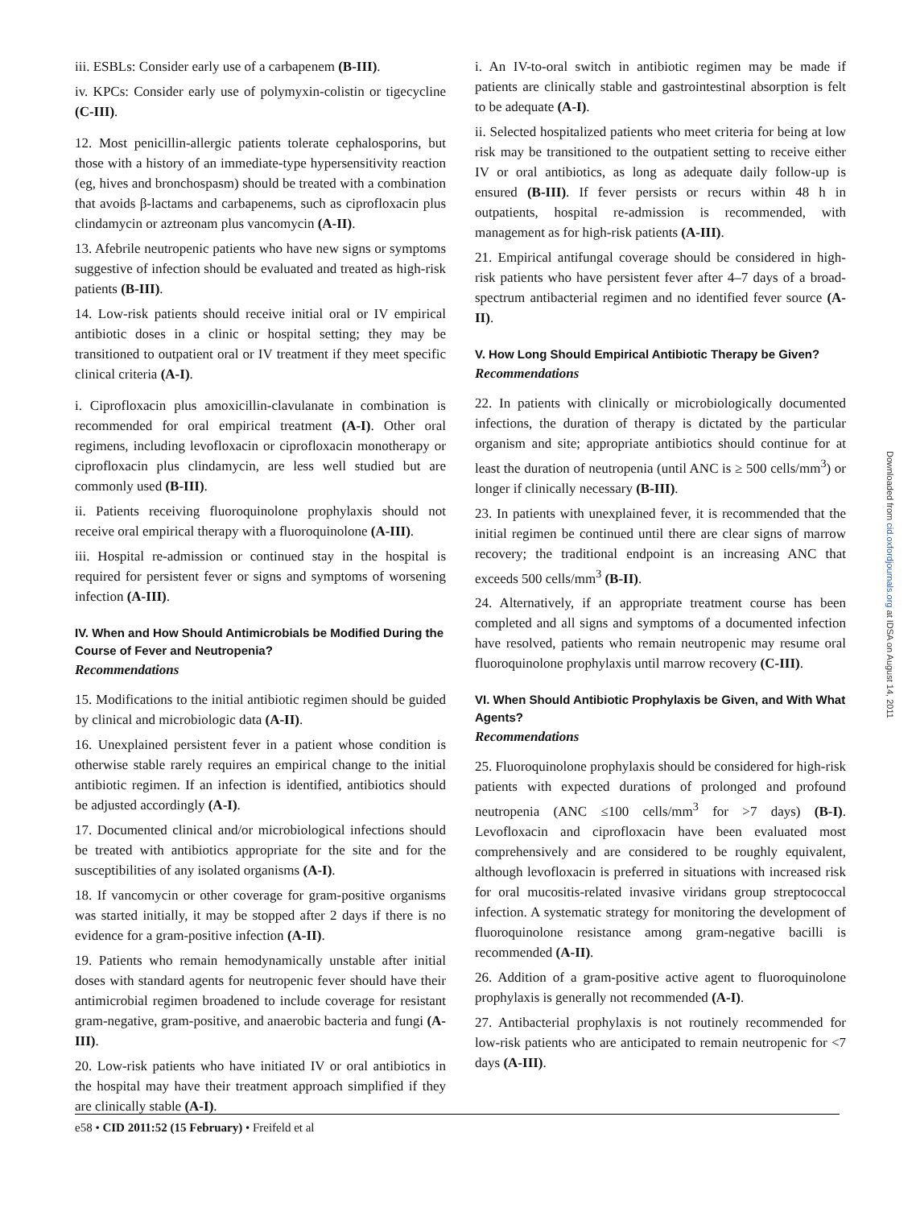iii. ESBLs: Consider early use of a carbapenem (B-III).
iv. KPCs: Consider early use of polymyxin-colistin or tigecycline (C-III).
12. Most penicillin-allergic patients tolerate cephalosporins, but those with a history of an immediate-type hypersensitivity reaction (eg, hives and bronchospasm) should be treated with a combination that avoids β-lactams and carbapenems, such as ciprofloxacin plus clindamycin or aztreonam plus vancomycin (A-II).
13. Afebrile neutropenic patients who have new signs or symptoms suggestive of infection should be evaluated and treated as high-risk patients (B-III).
14. Low-risk patients should receive initial oral or IV empirical antibiotic doses in a clinic or hospital setting; they may be transitioned to outpatient oral or IV treatment if they meet specific clinical criteria (A-I).
i. Ciprofloxacin plus amoxicillin-clavulanate in combination is recommended for oral empirical treatment (A-I). Other oral regimens, including levofloxacin or ciprofloxacin monotherapy or ciprofloxacin plus clindamycin, are less well studied but are commonly used (B-III).
ii. Patients receiving fluoroquinolone prophylaxis should not receive oral empirical therapy with a fluoroquinolone (A-III).
iii. Hospital re-admission or continued stay in the hospital is required for persistent fever or signs and symptoms of worsening infection (A-III).
IV. When and How Should Antimicrobials be Modified During the Course of Fever and Neutropenia?
Recommendations
15. Modifications to the initial antibiotic regimen should be guided by clinical and microbiologic data (A-II).
16. Unexplained persistent fever in a patient whose condition is otherwise stable rarely requires an empirical change to the initial antibiotic regimen. If an infection is identified, antibiotics should be adjusted accordingly (A-I).
17. Documented clinical and/or microbiological infections should be treated with antibiotics appropriate for the site and for the susceptibilities of any isolated organisms (A-I).
18. If vancomycin or other coverage for gram-positive organisms was started initially, it may be stopped after 2 days if there is no evidence for a gram-positive infection (A-II).
19. Patients who remain hemodynamically unstable after initial doses with standard agents for neutropenic fever should have their antimicrobial regimen broadened to include coverage for resistant gram-negative, gram-positive, and anaerobic bacteria and fungi (A-III).
20. Low-risk patients who have initiated IV or oral antibiotics in the hospital may have their treatment approach simplified if they are clinically stable (A-I).
i. An IV-to-oral switch in antibiotic regimen may be made if patients are clinically stable and gastrointestinal absorption is felt to be adequate (A-I).
ii. Selected hospitalized patients who meet criteria for being at low risk may be transitioned to the outpatient setting to receive either IV or oral antibiotics, as long as adequate daily follow-up is ensured (B-III). If fever persists or recurs within 48 h in outpatients, hospital re-admission is recommended, with management as for high-risk patients (A-III).
21. Empirical antifungal coverage should be considered in high-risk patients who have persistent fever after 4–7 days of a broad-spectrum antibacterial regimen and no identified fever source (A-II).
V. How Long Should Empirical Antibiotic Therapy be Given?
Recommendations
22. In patients with clinically or microbiologically documented infections, the duration of therapy is dictated by the particular organism and site; appropriate antibiotics should continue for at least the duration of neutropenia (until ANC is ≥ 500 cells/mm<sup>3</sup>) or longer if clinically necessary (B-III).
23. In patients with unexplained fever, it is recommended that the initial regimen be continued until there are clear signs of marrow recovery; the traditional endpoint is an increasing ANC that exceeds 500 cells/mm<sup>3</sup> (B-II).
24. Alternatively, if an appropriate treatment course has been completed and all signs and symptoms of a documented infection have resolved, patients who remain neutropenic may resume oral fluoroquinolone prophylaxis until marrow recovery (C-III).
VI. When Should Antibiotic Prophylaxis be Given, and With What Agents?
Recommendations
25. Fluoroquinolone prophylaxis should be considered for high-risk patients with expected durations of prolonged and profound neutropenia (ANC ≤100 cells/mm<sup>3</sup> for >7 days) (B-I). Levofloxacin and ciprofloxacin have been evaluated most comprehensively and are considered to be roughly equivalent, although levofloxacin is preferred in situations with increased risk for oral mucositis-related invasive viridans group streptococcal infection. A systematic strategy for monitoring the development of fluoroquinolone resistance among gram-negative bacilli is recommended (A-II).
26. Addition of a gram-positive active agent to fluoroquinolone prophylaxis is generally not recommended (A-I).
27. Antibacterial prophylaxis is not routinely recommended for low-risk patients who are anticipated to remain neutropenic for <7 days (A-III).
e58 • CID 2011:52 (15 February) • Freifeld et al
Downloaded from cid.oxfordjournals.org at IDSA on August 14, 2011